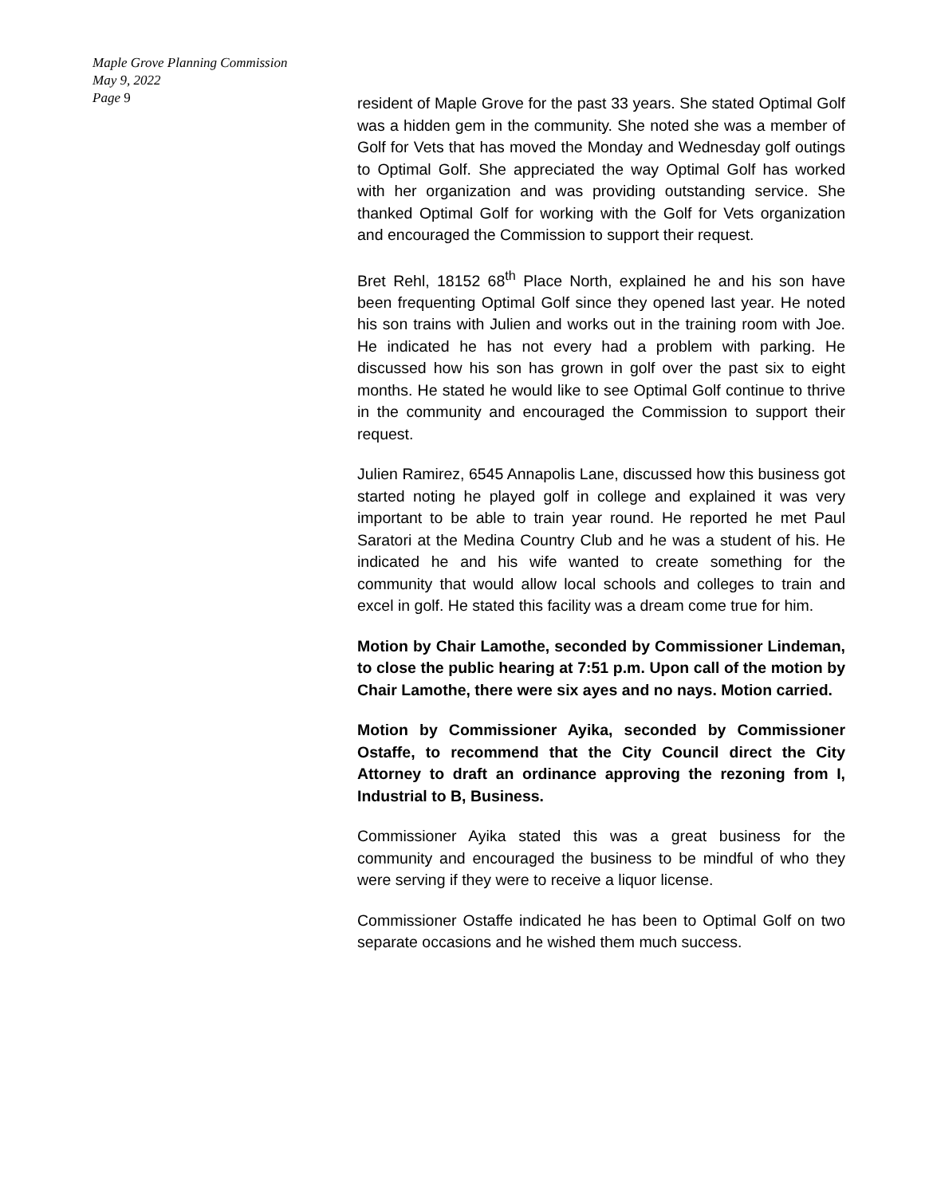Maple Grove Planning Commission
May 9, 2022
Page 9
resident of Maple Grove for the past 33 years. She stated Optimal Golf was a hidden gem in the community. She noted she was a member of Golf for Vets that has moved the Monday and Wednesday golf outings to Optimal Golf. She appreciated the way Optimal Golf has worked with her organization and was providing outstanding service. She thanked Optimal Golf for working with the Golf for Vets organization and encouraged the Commission to support their request.
Bret Rehl, 18152 68<sup>th</sup> Place North, explained he and his son have been frequenting Optimal Golf since they opened last year. He noted his son trains with Julien and works out in the training room with Joe. He indicated he has not every had a problem with parking. He discussed how his son has grown in golf over the past six to eight months. He stated he would like to see Optimal Golf continue to thrive in the community and encouraged the Commission to support their request.
Julien Ramirez, 6545 Annapolis Lane, discussed how this business got started noting he played golf in college and explained it was very important to be able to train year round. He reported he met Paul Saratori at the Medina Country Club and he was a student of his. He indicated he and his wife wanted to create something for the community that would allow local schools and colleges to train and excel in golf. He stated this facility was a dream come true for him.
Motion by Chair Lamothe, seconded by Commissioner Lindeman, to close the public hearing at 7:51 p.m. Upon call of the motion by Chair Lamothe, there were six ayes and no nays. Motion carried.
Motion by Commissioner Ayika, seconded by Commissioner Ostaffe, to recommend that the City Council direct the City Attorney to draft an ordinance approving the rezoning from I, Industrial to B, Business.
Commissioner Ayika stated this was a great business for the community and encouraged the business to be mindful of who they were serving if they were to receive a liquor license.
Commissioner Ostaffe indicated he has been to Optimal Golf on two separate occasions and he wished them much success.